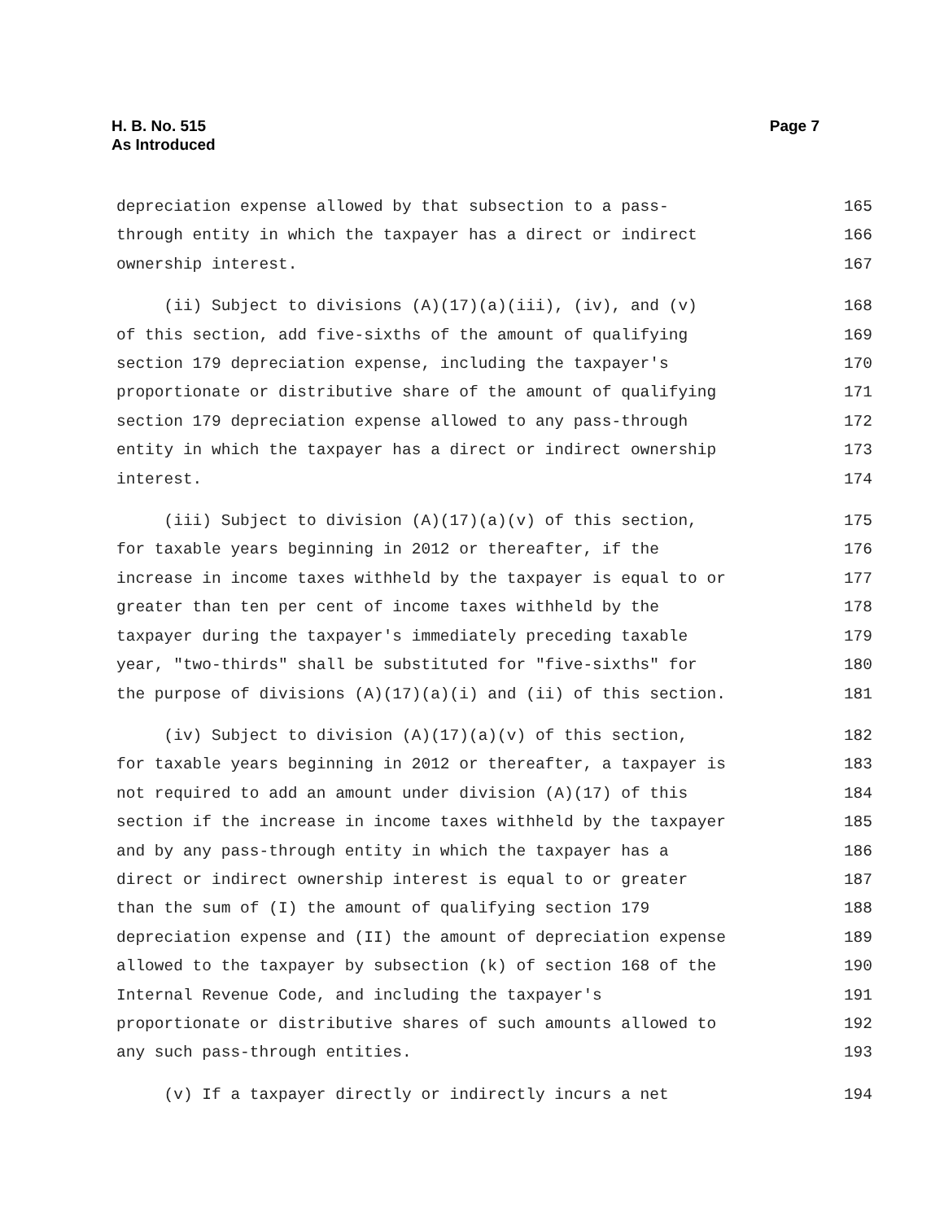H. B. No. 515
As Introduced
Page 7
depreciation expense allowed by that subsection to a pass-
165
through entity in which the taxpayer has a direct or indirect
166
ownership interest.
167
(ii) Subject to divisions (A)(17)(a)(iii), (iv), and (v)
168
of this section, add five-sixths of the amount of qualifying
169
section 179 depreciation expense, including the taxpayer's
170
proportionate or distributive share of the amount of qualifying
171
section 179 depreciation expense allowed to any pass-through
172
entity in which the taxpayer has a direct or indirect ownership
173
interest.
174
(iii) Subject to division (A)(17)(a)(v) of this section,
175
for taxable years beginning in 2012 or thereafter, if the
176
increase in income taxes withheld by the taxpayer is equal to or
177
greater than ten per cent of income taxes withheld by the
178
taxpayer during the taxpayer's immediately preceding taxable
179
year, "two-thirds" shall be substituted for "five-sixths" for
180
the purpose of divisions (A)(17)(a)(i) and (ii) of this section.
181
(iv) Subject to division (A)(17)(a)(v) of this section,
182
for taxable years beginning in 2012 or thereafter, a taxpayer is
183
not required to add an amount under division (A)(17) of this
184
section if the increase in income taxes withheld by the taxpayer
185
and by any pass-through entity in which the taxpayer has a
186
direct or indirect ownership interest is equal to or greater
187
than the sum of (I) the amount of qualifying section 179
188
depreciation expense and (II) the amount of depreciation expense
189
allowed to the taxpayer by subsection (k) of section 168 of the
190
Internal Revenue Code, and including the taxpayer's
191
proportionate or distributive shares of such amounts allowed to
192
any such pass-through entities.
193
(v) If a taxpayer directly or indirectly incurs a net
194